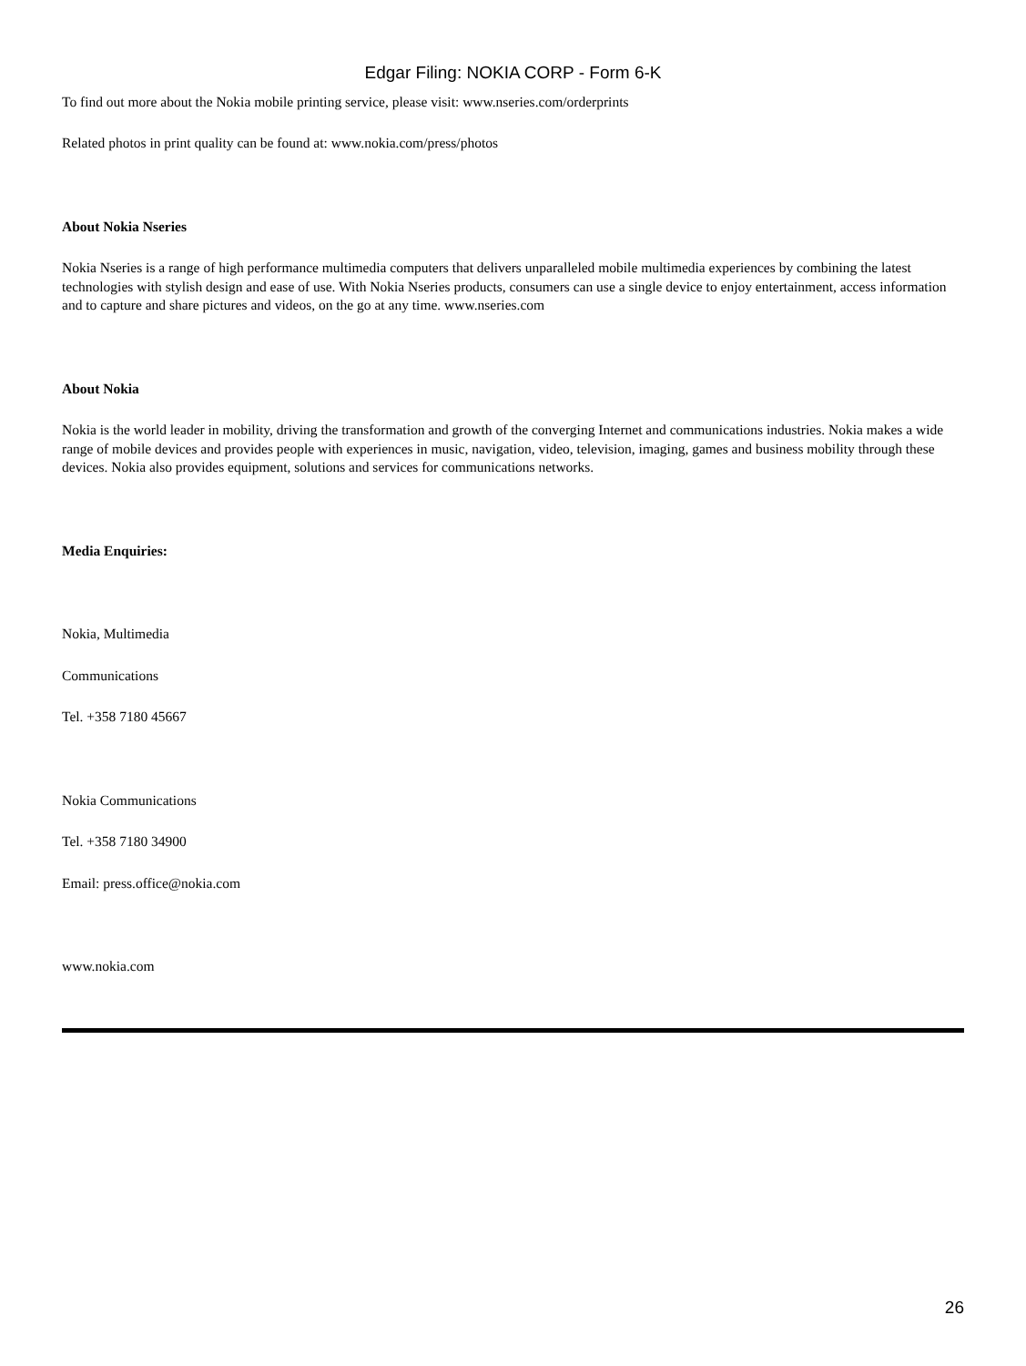Edgar Filing: NOKIA CORP - Form 6-K
To find out more about the Nokia mobile printing service, please visit: www.nseries.com/orderprints
Related photos in print quality can be found at: www.nokia.com/press/photos
About Nokia Nseries
Nokia Nseries is a range of high performance multimedia computers that delivers unparalleled mobile multimedia experiences by combining the latest technologies with stylish design and ease of use. With Nokia Nseries products, consumers can use a single device to enjoy entertainment, access information and to capture and share pictures and videos, on the go at any time. www.nseries.com
About Nokia
Nokia is the world leader in mobility, driving the transformation and growth of the converging Internet and communications industries. Nokia makes a wide range of mobile devices and provides people with experiences in music, navigation, video, television, imaging, games and business mobility through these devices. Nokia also provides equipment, solutions and services for communications networks.
Media Enquiries:
Nokia, Multimedia
Communications
Tel. +358 7180 45667
Nokia Communications
Tel. +358 7180 34900
Email: press.office@nokia.com
www.nokia.com
26